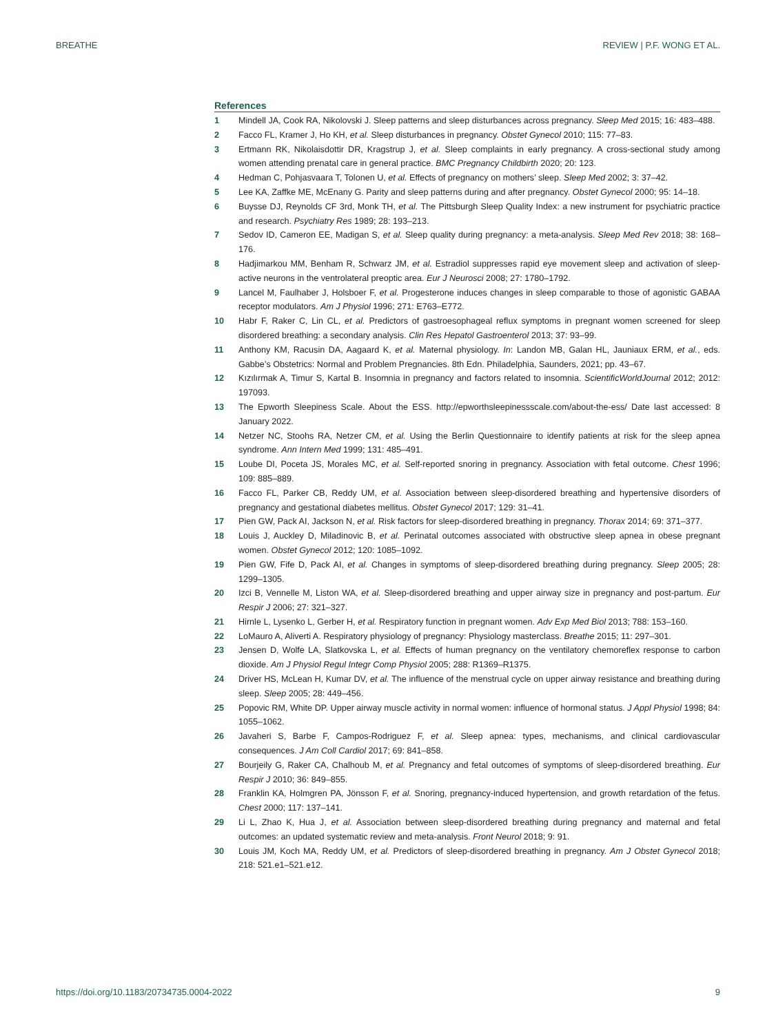BREATHE REVIEW | P.F. WONG ET AL.
References
1 Mindell JA, Cook RA, Nikolovski J. Sleep patterns and sleep disturbances across pregnancy. Sleep Med 2015; 16: 483–488.
2 Facco FL, Kramer J, Ho KH, et al. Sleep disturbances in pregnancy. Obstet Gynecol 2010; 115: 77–83.
3 Ertmann RK, Nikolaisdottir DR, Kragstrup J, et al. Sleep complaints in early pregnancy. A cross-sectional study among women attending prenatal care in general practice. BMC Pregnancy Childbirth 2020; 20: 123.
4 Hedman C, Pohjasvaara T, Tolonen U, et al. Effects of pregnancy on mothers’ sleep. Sleep Med 2002; 3: 37–42.
5 Lee KA, Zaffke ME, McEnany G. Parity and sleep patterns during and after pregnancy. Obstet Gynecol 2000; 95: 14–18.
6 Buysse DJ, Reynolds CF 3rd, Monk TH, et al. The Pittsburgh Sleep Quality Index: a new instrument for psychiatric practice and research. Psychiatry Res 1989; 28: 193–213.
7 Sedov ID, Cameron EE, Madigan S, et al. Sleep quality during pregnancy: a meta-analysis. Sleep Med Rev 2018; 38: 168–176.
8 Hadjimarkou MM, Benham R, Schwarz JM, et al. Estradiol suppresses rapid eye movement sleep and activation of sleep-active neurons in the ventrolateral preoptic area. Eur J Neurosci 2008; 27: 1780–1792.
9 Lancel M, Faulhaber J, Holsboer F, et al. Progesterone induces changes in sleep comparable to those of agonistic GABAA receptor modulators. Am J Physiol 1996; 271: E763–E772.
10 Habr F, Raker C, Lin CL, et al. Predictors of gastroesophageal reflux symptoms in pregnant women screened for sleep disordered breathing: a secondary analysis. Clin Res Hepatol Gastroenterol 2013; 37: 93–99.
11 Anthony KM, Racusin DA, Aagaard K, et al. Maternal physiology. In: Landon MB, Galan HL, Jauniaux ERM, et al., eds. Gabbe’s Obstetrics: Normal and Problem Pregnancies. 8th Edn. Philadelphia, Saunders, 2021; pp. 43–67.
12 Kızılırmak A, Timur S, Kartal B. Insomnia in pregnancy and factors related to insomnia. ScientificWorldJournal 2012; 2012: 197093.
13 The Epworth Sleepiness Scale. About the ESS. http://epworthsleepinessscale.com/about-the-ess/ Date last accessed: 8 January 2022.
14 Netzer NC, Stoohs RA, Netzer CM, et al. Using the Berlin Questionnaire to identify patients at risk for the sleep apnea syndrome. Ann Intern Med 1999; 131: 485–491.
15 Loube DI, Poceta JS, Morales MC, et al. Self-reported snoring in pregnancy. Association with fetal outcome. Chest 1996; 109: 885–889.
16 Facco FL, Parker CB, Reddy UM, et al. Association between sleep-disordered breathing and hypertensive disorders of pregnancy and gestational diabetes mellitus. Obstet Gynecol 2017; 129: 31–41.
17 Pien GW, Pack AI, Jackson N, et al. Risk factors for sleep-disordered breathing in pregnancy. Thorax 2014; 69: 371–377.
18 Louis J, Auckley D, Miladinovic B, et al. Perinatal outcomes associated with obstructive sleep apnea in obese pregnant women. Obstet Gynecol 2012; 120: 1085–1092.
19 Pien GW, Fife D, Pack AI, et al. Changes in symptoms of sleep-disordered breathing during pregnancy. Sleep 2005; 28: 1299–1305.
20 Izci B, Vennelle M, Liston WA, et al. Sleep-disordered breathing and upper airway size in pregnancy and post-partum. Eur Respir J 2006; 27: 321–327.
21 Hirnle L, Lysenko L, Gerber H, et al. Respiratory function in pregnant women. Adv Exp Med Biol 2013; 788: 153–160.
22 LoMauro A, Aliverti A. Respiratory physiology of pregnancy: Physiology masterclass. Breathe 2015; 11: 297–301.
23 Jensen D, Wolfe LA, Slatkovska L, et al. Effects of human pregnancy on the ventilatory chemoreflex response to carbon dioxide. Am J Physiol Regul Integr Comp Physiol 2005; 288: R1369–R1375.
24 Driver HS, McLean H, Kumar DV, et al. The influence of the menstrual cycle on upper airway resistance and breathing during sleep. Sleep 2005; 28: 449–456.
25 Popovic RM, White DP. Upper airway muscle activity in normal women: influence of hormonal status. J Appl Physiol 1998; 84: 1055–1062.
26 Javaheri S, Barbe F, Campos-Rodriguez F, et al. Sleep apnea: types, mechanisms, and clinical cardiovascular consequences. J Am Coll Cardiol 2017; 69: 841–858.
27 Bourjeily G, Raker CA, Chalhoub M, et al. Pregnancy and fetal outcomes of symptoms of sleep-disordered breathing. Eur Respir J 2010; 36: 849–855.
28 Franklin KA, Holmgren PA, Jönsson F, et al. Snoring, pregnancy-induced hypertension, and growth retardation of the fetus. Chest 2000; 117: 137–141.
29 Li L, Zhao K, Hua J, et al. Association between sleep-disordered breathing during pregnancy and maternal and fetal outcomes: an updated systematic review and meta-analysis. Front Neurol 2018; 9: 91.
30 Louis JM, Koch MA, Reddy UM, et al. Predictors of sleep-disordered breathing in pregnancy. Am J Obstet Gynecol 2018; 218: 521.e1–521.e12.
https://doi.org/10.1183/20734735.0004-2022 9